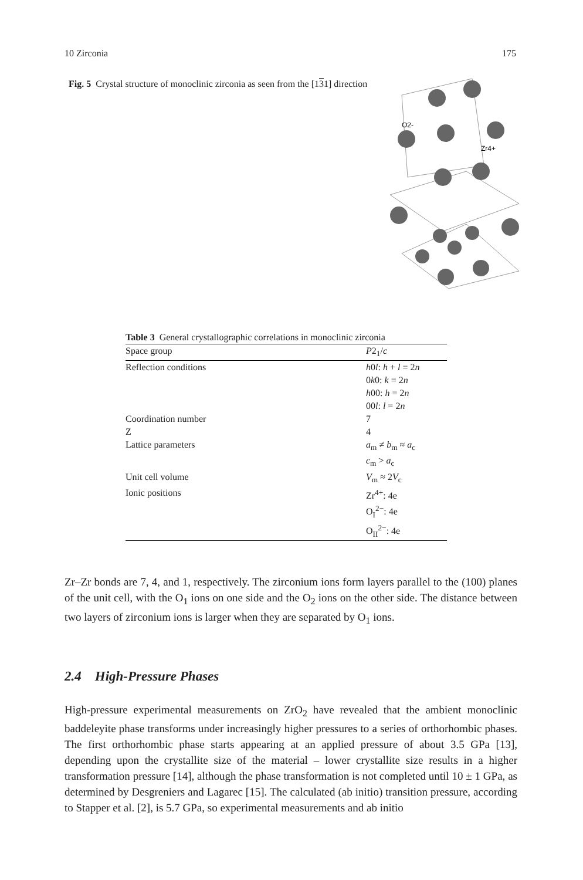10 Zirconia 175
Fig. 5 Crystal structure of monoclinic zirconia as seen from the [131] direction
O2-
Zr4+
Table 3 General crystallographic correlations in monoclinic zirconia
| Space group | P 2<sub>1</sub>/ c |
| --- | --- |
| Reflection conditions | h 0 l : h + l = 2 n 0 k 0: k = 2 n h 00: h = 2 n 00 l : l = 2 n |
| Coordination number | 7 |
| Z | 4 |
| Lattice parameters | a<sub>m</sub> ≠ b<sub>m</sub> ≈ a<sub>c</sub> c<sub>m</sub> > a<sub>c</sub> |
| Unit cell volume | V<sub>m</sub> ≈ 2 V<sub>c</sub> |
| Ionic positions | Zr<sup>4+</sup>: 4e O<sub>I</sub><sup>2−</sup>: 4e O<sub>II</sub><sup>2−</sup>: 4e |
Zr–Zr bonds are 7, 4, and 1, respectively. The zirconium ions form layers parallel to the (100) planes of the unit cell, with the O<sub>1</sub> ions on one side and the O<sub>2</sub> ions on the other side. The distance between two layers of zirconium ions is larger when they are separated by O<sub>1</sub> ions.
2.4 High-Pressure Phases
High-pressure experimental measurements on ZrO<sub>2</sub> have revealed that the ambient monoclinic baddeleyite phase transforms under increasingly higher pressures to a series of orthorhombic phases. The first orthorhombic phase starts appearing at an applied pressure of about 3.5 GPa [13], depending upon the crystallite size of the material – lower crystallite size results in a higher transformation pressure [14], although the phase transformation is not completed until 10 ± 1 GPa, as determined by Desgreniers and Lagarec [15]. The calculated (ab initio) transition pressure, according to Stapper et al. [2], is 5.7 GPa, so experimental measurements and ab initio